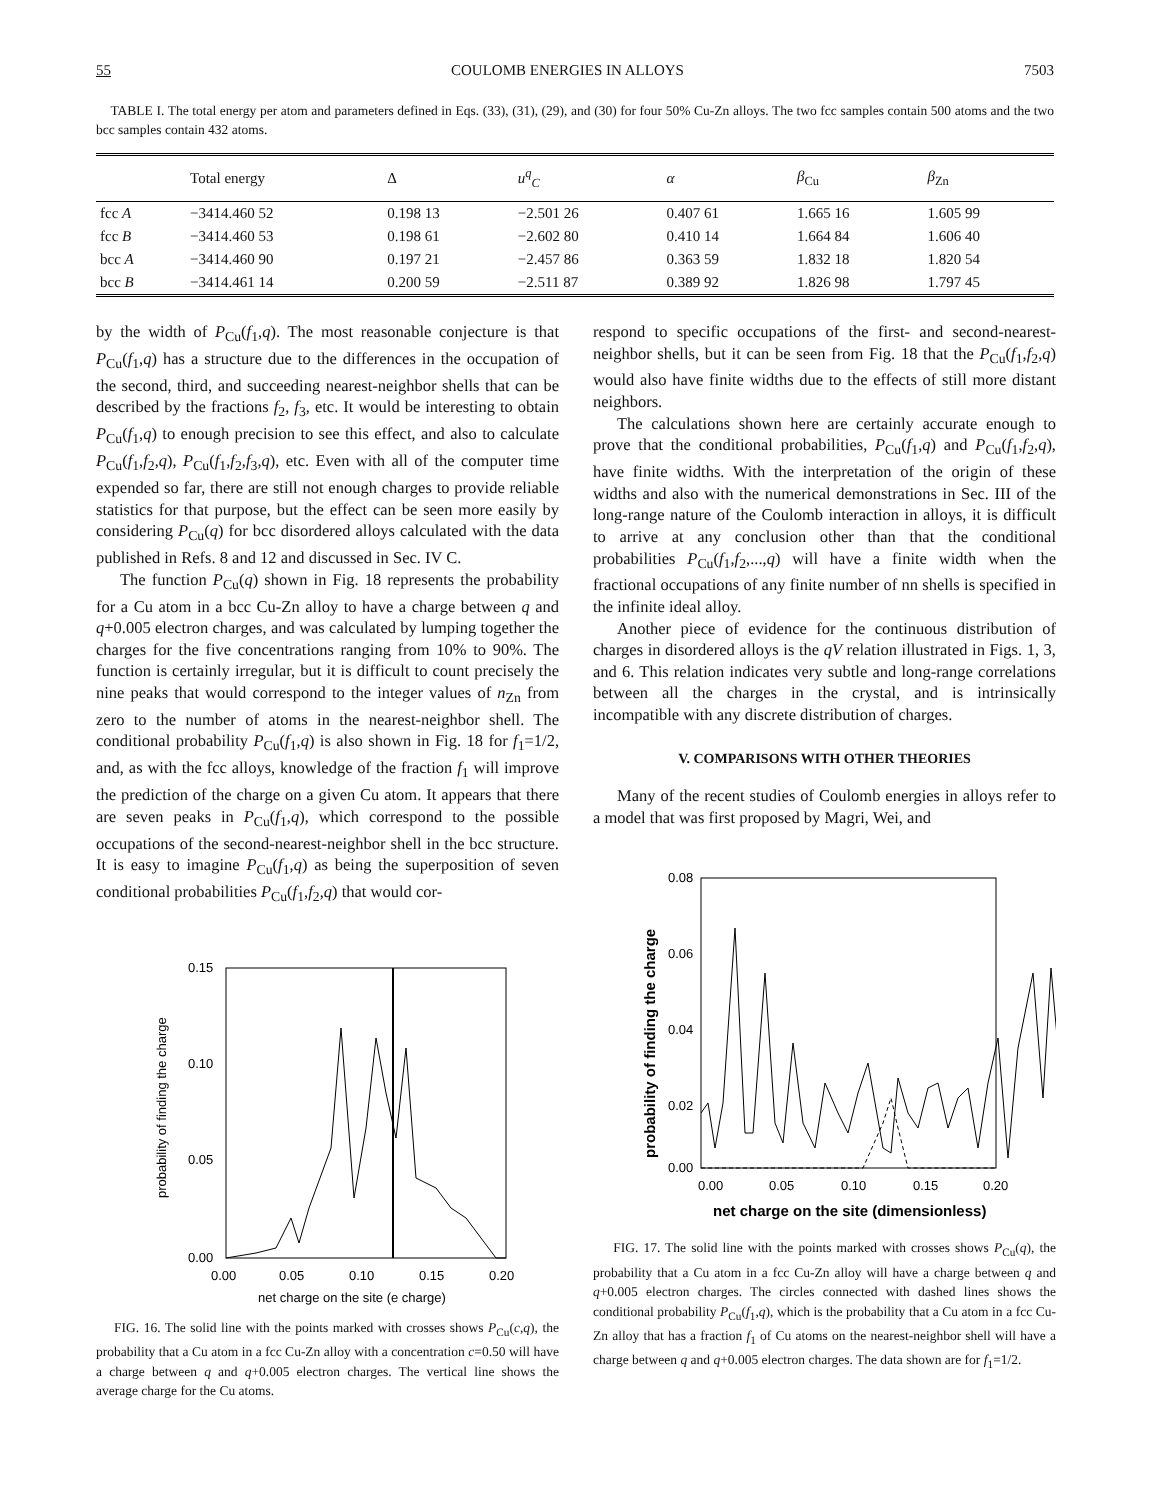55 COULOMB ENERGIES IN ALLOYS 7503
TABLE I. The total energy per atom and parameters defined in Eqs. (33), (31), (29), and (30) for four 50% Cu-Zn alloys. The two fcc samples contain 500 atoms and the two bcc samples contain 432 atoms.
| | Total energy | Δ | u<sup>q</sup><sub>C</sub> | α | β<sub>Cu</sub> | β<sub>Zn</sub> |
| --- | --- | --- | --- | --- | --- | --- |
| fcc A | −3414.460 52 | 0.198 13 | −2.501 26 | 0.407 61 | 1.665 16 | 1.605 99 |
| fcc B | −3414.460 53 | 0.198 61 | −2.602 80 | 0.410 14 | 1.664 84 | 1.606 40 |
| bcc A | −3414.460 90 | 0.197 21 | −2.457 86 | 0.363 59 | 1.832 18 | 1.820 54 |
| bcc B | −3414.461 14 | 0.200 59 | −2.511 87 | 0.389 92 | 1.826 98 | 1.797 45 |
by the width of P<sub>Cu</sub>(f<sub>1</sub>,q). The most reasonable conjecture is that P<sub>Cu</sub>(f<sub>1</sub>,q) has a structure due to the differences in the occupation of the second, third, and succeeding nearest-neighbor shells that can be described by the fractions f<sub>2</sub>, f<sub>3</sub>, etc. It would be interesting to obtain P<sub>Cu</sub>(f<sub>1</sub>,q) to enough precision to see this effect, and also to calculate P<sub>Cu</sub>(f<sub>1</sub>,f<sub>2</sub>,q), P<sub>Cu</sub>(f<sub>1</sub>,f<sub>2</sub>,f<sub>3</sub>,q), etc. Even with all of the computer time expended so far, there are still not enough charges to provide reliable statistics for that purpose, but the effect can be seen more easily by considering P<sub>Cu</sub>(q) for bcc disordered alloys calculated with the data published in Refs. 8 and 12 and discussed in Sec. IV C.
The function P<sub>Cu</sub>(q) shown in Fig. 18 represents the probability for a Cu atom in a bcc Cu-Zn alloy to have a charge between q and q+0.005 electron charges, and was calculated by lumping together the charges for the five concentrations ranging from 10% to 90%. The function is certainly irregular, but it is difficult to count precisely the nine peaks that would correspond to the integer values of n<sub>Zn</sub> from zero to the number of atoms in the nearest-neighbor shell. The conditional probability P<sub>Cu</sub>(f<sub>1</sub>,q) is also shown in Fig. 18 for f<sub>1</sub>=1/2, and, as with the fcc alloys, knowledge of the fraction f<sub>1</sub> will improve the prediction of the charge on a given Cu atom. It appears that there are seven peaks in P<sub>Cu</sub>(f<sub>1</sub>,q), which correspond to the possible occupations of the second-nearest-neighbor shell in the bcc structure. It is easy to imagine P<sub>Cu</sub>(f<sub>1</sub>,q) as being the superposition of seven conditional probabilities P<sub>Cu</sub>(f<sub>1</sub>,f<sub>2</sub>,q) that would cor-
0.15
0.10
0.05
0.00
0.00
0.05
0.10
0.15
0.20
net charge on the site (e charge)
probability of finding the charge
FIG. 16. The solid line with the points marked with crosses shows P<sub>Cu</sub>(c,q), the probability that a Cu atom in a fcc Cu-Zn alloy with a concentration c=0.50 will have a charge between q and q+0.005 electron charges. The vertical line shows the average charge for the Cu atoms.
respond to specific occupations of the first- and second-nearest-neighbor shells, but it can be seen from Fig. 18 that the P<sub>Cu</sub>(f<sub>1</sub>,f<sub>2</sub>,q) would also have finite widths due to the effects of still more distant neighbors.
The calculations shown here are certainly accurate enough to prove that the conditional probabilities, P<sub>Cu</sub>(f<sub>1</sub>,q) and P<sub>Cu</sub>(f<sub>1</sub>,f<sub>2</sub>,q), have finite widths. With the interpretation of the origin of these widths and also with the numerical demonstrations in Sec. III of the long-range nature of the Coulomb interaction in alloys, it is difficult to arrive at any conclusion other than that the conditional probabilities P<sub>Cu</sub>(f<sub>1</sub>,f<sub>2</sub>,...,q) will have a finite width when the fractional occupations of any finite number of nn shells is specified in the infinite ideal alloy.
Another piece of evidence for the continuous distribution of charges in disordered alloys is the qV relation illustrated in Figs. 1, 3, and 6. This relation indicates very subtle and long-range correlations between all the charges in the crystal, and is intrinsically incompatible with any discrete distribution of charges.
V. COMPARISONS WITH OTHER THEORIES
Many of the recent studies of Coulomb energies in alloys refer to a model that was first proposed by Magri, Wei, and
0.08
0.06
0.04
0.02
0.00
0.00
0.05
0.10
0.15
0.20
net charge on the site (dimensionless)
probability of finding the charge
FIG. 17. The solid line with the points marked with crosses shows P<sub>Cu</sub>(q), the probability that a Cu atom in a fcc Cu-Zn alloy will have a charge between q and q+0.005 electron charges. The circles connected with dashed lines shows the conditional probability P<sub>Cu</sub>(f<sub>1</sub>,q), which is the probability that a Cu atom in a fcc Cu-Zn alloy that has a fraction f<sub>1</sub> of Cu atoms on the nearest-neighbor shell will have a charge between q and q+0.005 electron charges. The data shown are for f<sub>1</sub>=1/2.